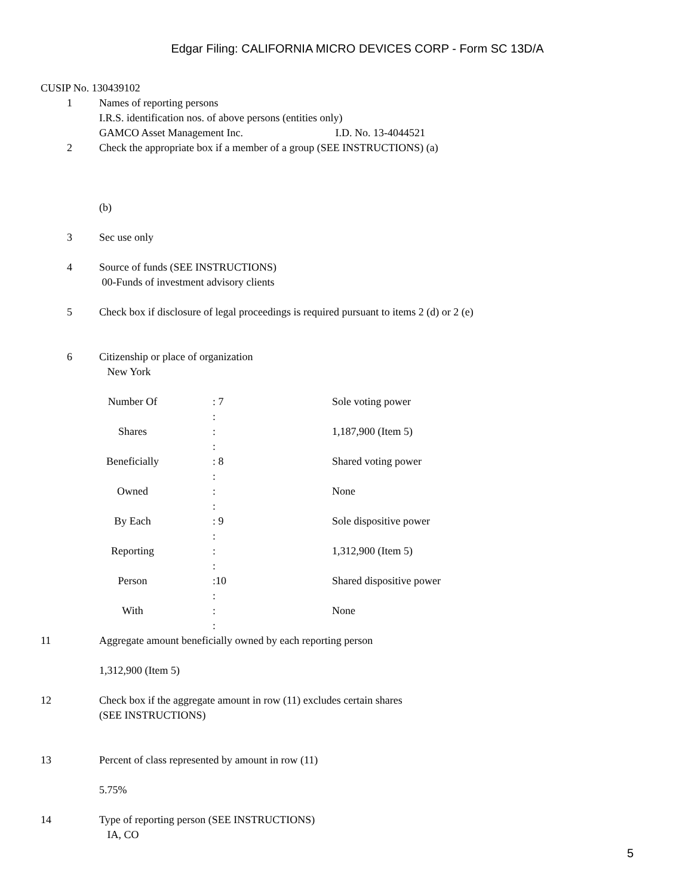Edgar Filing: CALIFORNIA MICRO DEVICES CORP - Form SC 13D/A
CUSIP No. 130439102
1 Names of reporting persons
I.R.S. identification nos. of above persons (entities only)
GAMCO Asset Management Inc. I.D. No. 13-4044521
2 Check the appropriate box if a member of a group (SEE INSTRUCTIONS) (a)
(b)
3 Sec use only
4 Source of funds (SEE INSTRUCTIONS)
00-Funds of investment advisory clients
5 Check box if disclosure of legal proceedings is required pursuant to items 2 (d) or 2 (e)
6 Citizenship or place of organization
New York
| Number Of | : 7 : | Sole voting power |
| Shares | : : | 1,187,900 (Item 5) |
| Beneficially | : 8 : | Shared voting power |
| Owned | : : | None |
| By Each | : 9 : | Sole dispositive power |
| Reporting | : : | 1,312,900 (Item 5) |
| Person | :10 : | Shared dispositive power |
| With | : : | None |
11 Aggregate amount beneficially owned by each reporting person
1,312,900 (Item 5)
12 Check box if the aggregate amount in row (11) excludes certain shares
(SEE INSTRUCTIONS)
13 Percent of class represented by amount in row (11)
5.75%
14 Type of reporting person (SEE INSTRUCTIONS)
IA, CO
5